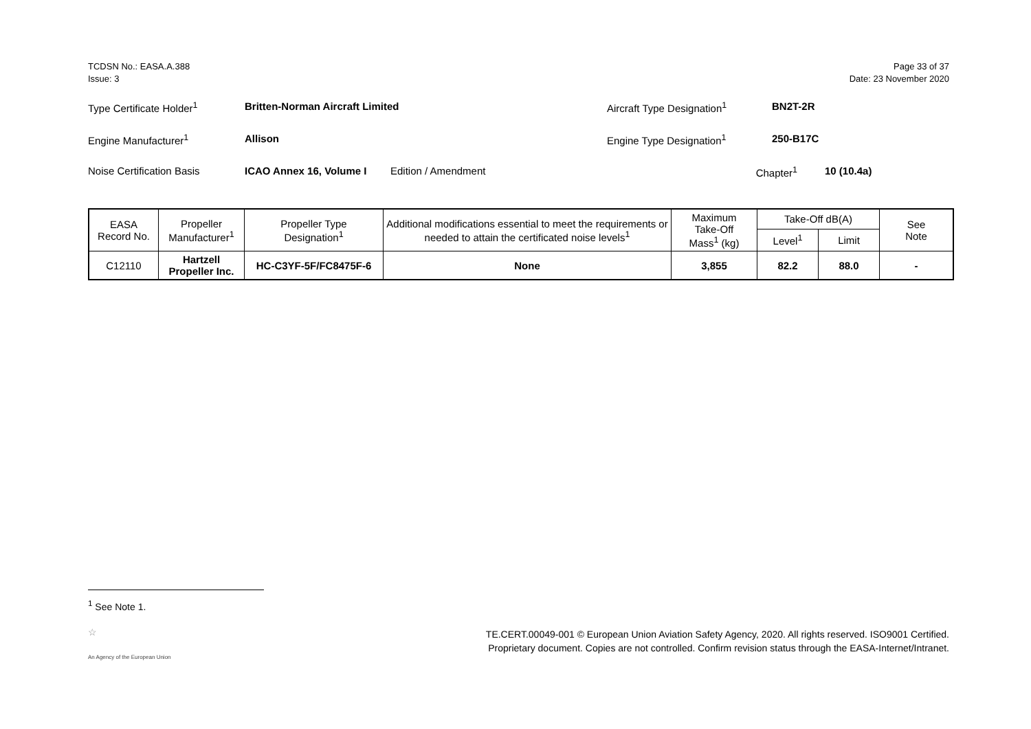TCDSN No.: EASA.A.388
Issue: 3
Page 33 of 37
Date: 23 November 2020
Type Certificate Holder<sup>1</sup> Britten-Norman Aircraft Limited Aircraft Type Designation<sup>1</sup> BN2T-2R
Engine Manufacturer<sup>1</sup> Allison Engine Type Designation<sup>1</sup> 250-B17C
Noise Certification Basis ICAO Annex 16, Volume I Edition / Amendment Chapter<sup>1</sup> 10 (10.4a)
| EASA Record No. | Propeller Manufacturer<sup>1</sup> | Propeller Type Designation<sup>1</sup> | Additional modifications essential to meet the requirements or needed to attain the certificated noise levels<sup>1</sup> | Maximum Take-Off Mass<sup>1</sup> (kg) | Take-Off dB(A) | | See Note |
| --- | --- | --- | --- | --- | --- | --- | --- |
| | | | | | Level<sup>1</sup> | Limit | |
| C12110 | Hartzell Propeller Inc. | HC-C3YF-5F/FC8475F-6 | None | 3,855 | 82.2 | 88.0 | - |
<sup>1</sup> See Note 1.
☆
An Agency of the European Union
TE.CERT.00049-001 © European Union Aviation Safety Agency, 2020. All rights reserved. ISO9001 Certified.
Proprietary document. Copies are not controlled. Confirm revision status through the EASA-Internet/Intranet.